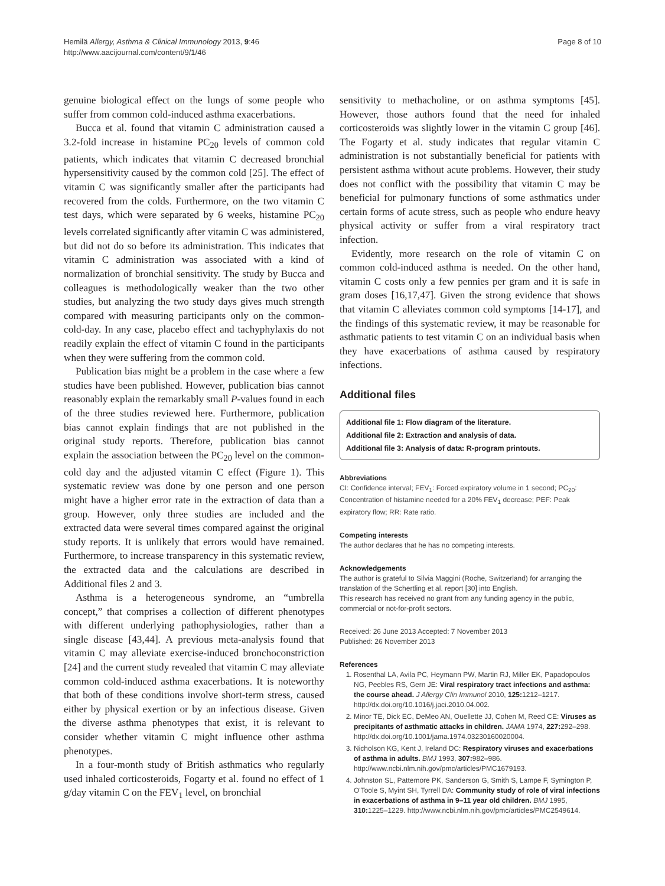Hemilä Allergy, Asthma & Clinical Immunology 2013, 9:46
http://www.aacijournal.com/content/9/1/46
Page 8 of 10
genuine biological effect on the lungs of some people who suffer from common cold-induced asthma exacerbations.
Bucca et al. found that vitamin C administration caused a 3.2-fold increase in histamine PC<sub>20</sub> levels of common cold patients, which indicates that vitamin C decreased bronchial hypersensitivity caused by the common cold [25]. The effect of vitamin C was significantly smaller after the participants had recovered from the colds. Furthermore, on the two vitamin C test days, which were separated by 6 weeks, histamine PC<sub>20</sub> levels correlated significantly after vitamin C was administered, but did not do so before its administration. This indicates that vitamin C administration was associated with a kind of normalization of bronchial sensitivity. The study by Bucca and colleagues is methodologically weaker than the two other studies, but analyzing the two study days gives much strength compared with measuring participants only on the common-cold-day. In any case, placebo effect and tachyphylaxis do not readily explain the effect of vitamin C found in the participants when they were suffering from the common cold.
Publication bias might be a problem in the case where a few studies have been published. However, publication bias cannot reasonably explain the remarkably small P-values found in each of the three studies reviewed here. Furthermore, publication bias cannot explain findings that are not published in the original study reports. Therefore, publication bias cannot explain the association between the PC<sub>20</sub> level on the common-cold day and the adjusted vitamin C effect (Figure 1). This systematic review was done by one person and one person might have a higher error rate in the extraction of data than a group. However, only three studies are included and the extracted data were several times compared against the original study reports. It is unlikely that errors would have remained. Furthermore, to increase transparency in this systematic review, the extracted data and the calculations are described in Additional files 2 and 3.
Asthma is a heterogeneous syndrome, an “umbrella concept,” that comprises a collection of different phenotypes with different underlying pathophysiologies, rather than a single disease [43,44]. A previous meta-analysis found that vitamin C may alleviate exercise-induced bronchoconstriction [24] and the current study revealed that vitamin C may alleviate common cold-induced asthma exacerbations. It is noteworthy that both of these conditions involve short-term stress, caused either by physical exertion or by an infectious disease. Given the diverse asthma phenotypes that exist, it is relevant to consider whether vitamin C might influence other asthma phenotypes.
In a four-month study of British asthmatics who regularly used inhaled corticosteroids, Fogarty et al. found no effect of 1 g/day vitamin C on the FEV<sub>1</sub> level, on bronchial
sensitivity to methacholine, or on asthma symptoms [45]. However, those authors found that the need for inhaled corticosteroids was slightly lower in the vitamin C group [46]. The Fogarty et al. study indicates that regular vitamin C administration is not substantially beneficial for patients with persistent asthma without acute problems. However, their study does not conflict with the possibility that vitamin C may be beneficial for pulmonary functions of some asthmatics under certain forms of acute stress, such as people who endure heavy physical activity or suffer from a viral respiratory tract infection.
Evidently, more research on the role of vitamin C on common cold-induced asthma is needed. On the other hand, vitamin C costs only a few pennies per gram and it is safe in gram doses [16,17,47]. Given the strong evidence that shows that vitamin C alleviates common cold symptoms [14-17], and the findings of this systematic review, it may be reasonable for asthmatic patients to test vitamin C on an individual basis when they have exacerbations of asthma caused by respiratory infections.
Additional files
Additional file 1: Flow diagram of the literature.
Additional file 2: Extraction and analysis of data.
Additional file 3: Analysis of data: R-program printouts.
Abbreviations
CI: Confidence interval; FEV<sub>1</sub>: Forced expiratory volume in 1 second; PC<sub>20</sub>: Concentration of histamine needed for a 20% FEV<sub>1</sub> decrease; PEF: Peak expiratory flow; RR: Rate ratio.
Competing interests
The author declares that he has no competing interests.
Acknowledgements
The author is grateful to Silvia Maggini (Roche, Switzerland) for arranging the translation of the Schertling et al. report [30] into English.
This research has received no grant from any funding agency in the public, commercial or not-for-profit sectors.
Received: 26 June 2013 Accepted: 7 November 2013
Published: 26 November 2013
References
1. Rosenthal LA, Avila PC, Heymann PW, Martin RJ, Miller EK, Papadopoulos NG, Peebles RS, Gern JE: Viral respiratory tract infections and asthma: the course ahead. J Allergy Clin Immunol 2010, 125: 1212–1217. http://dx.doi.org/10.1016/j.jaci.2010.04.002.
2. Minor TE, Dick EC, DeMeo AN, Ouellette JJ, Cohen M, Reed CE: Viruses as precipitants of asthmatic attacks in children. JAMA 1974, 227: 292–298. http://dx.doi.org/10.1001/jama.1974.03230160020004.
3. Nicholson KG, Kent J, Ireland DC: Respiratory viruses and exacerbations of asthma in adults. BMJ 1993, 307: 982–986. http://www.ncbi.nlm.nih.gov/pmc/articles/PMC1679193.
4. Johnston SL, Pattemore PK, Sanderson G, Smith S, Lampe F, Symington P, O'Toole S, Myint SH, Tyrrell DA: Community study of role of viral infections in exacerbations of asthma in 9–11 year old children. BMJ 1995, 310: 1225–1229. http://www.ncbi.nlm.nih.gov/pmc/articles/PMC2549614.